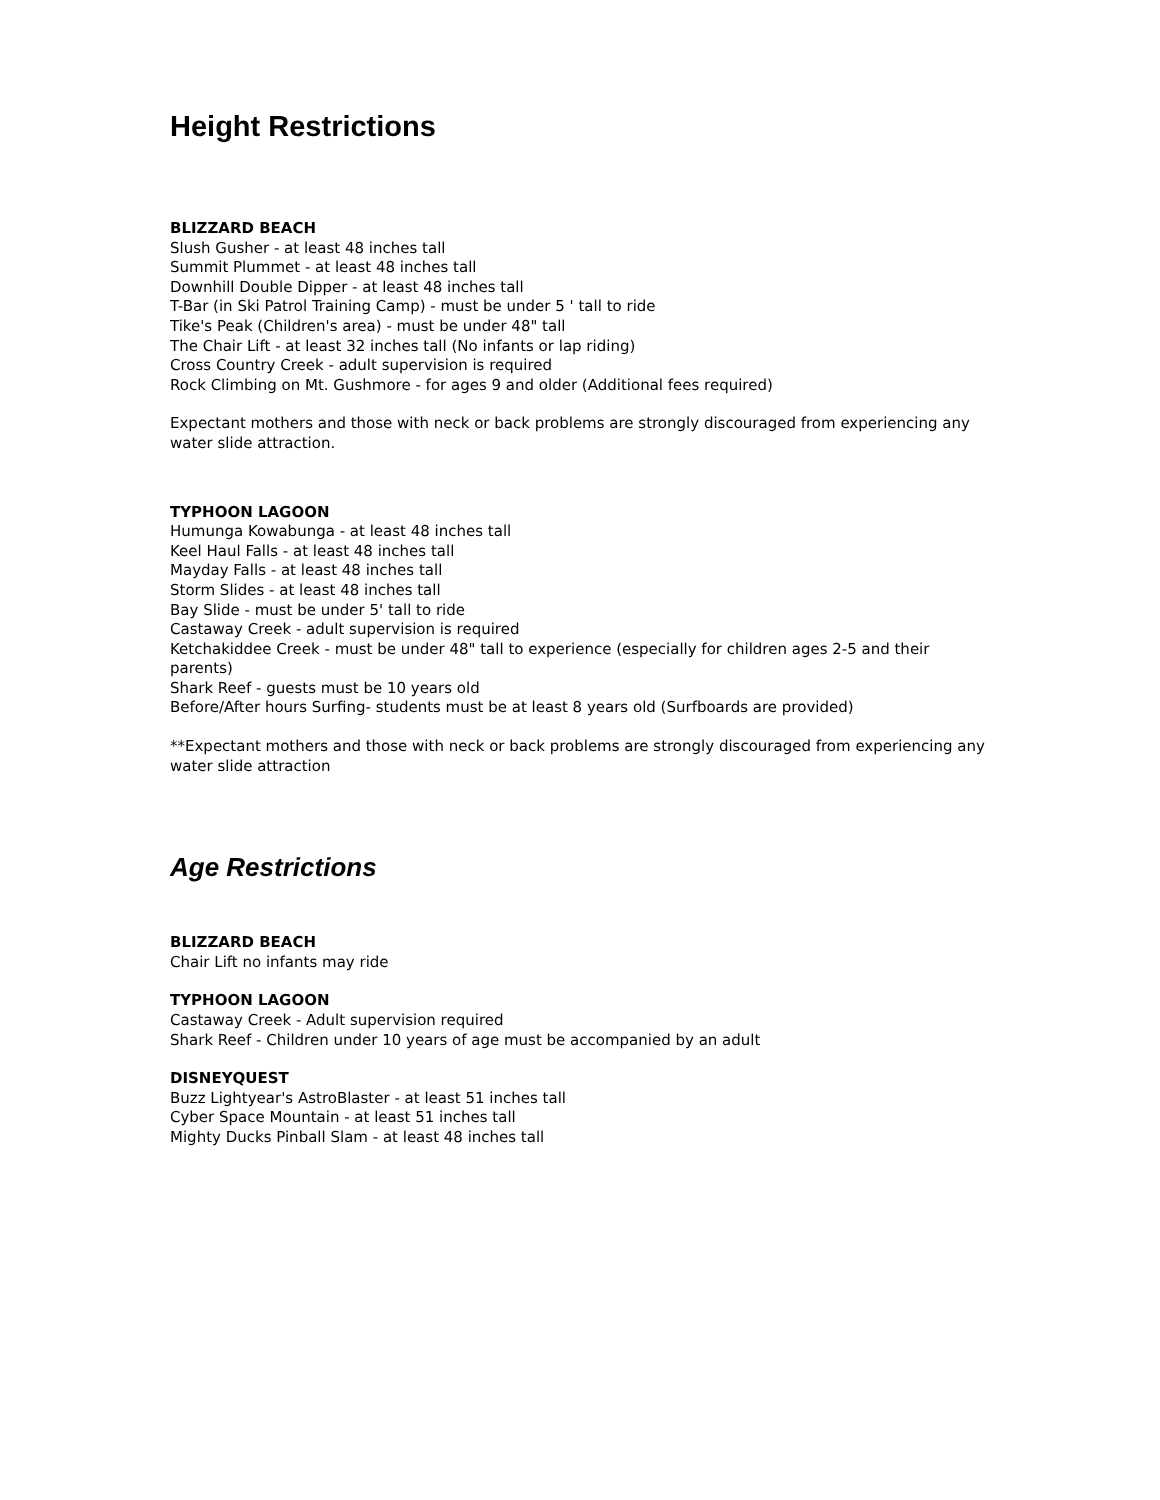Height Restrictions
BLIZZARD BEACH
Slush Gusher - at least 48 inches tall
Summit Plummet - at least 48 inches tall
Downhill Double Dipper - at least 48 inches tall
T-Bar (in Ski Patrol Training Camp) - must be under 5 ' tall to ride
Tike's Peak (Children's area) - must be under 48" tall
The Chair Lift - at least 32 inches tall (No infants or lap riding)
Cross Country Creek - adult supervision is required
Rock Climbing on Mt. Gushmore - for ages 9 and older (Additional fees required)
Expectant mothers and those with neck or back problems are strongly discouraged from experiencing any water slide attraction.
TYPHOON LAGOON
Humunga Kowabunga - at least 48 inches tall
Keel Haul Falls - at least 48 inches tall
Mayday Falls - at least 48 inches tall
Storm Slides - at least 48 inches tall
Bay Slide - must be under 5' tall to ride
Castaway Creek - adult supervision is required
Ketchakiddee Creek - must be under 48" tall to experience (especially for children ages 2-5 and their parents)
Shark Reef - guests must be 10 years old
Before/After hours Surfing- students must be at least 8 years old (Surfboards are provided)
**Expectant mothers and those with neck or back problems are strongly discouraged from experiencing any water slide attraction
Age Restrictions
BLIZZARD BEACH
Chair Lift no infants may ride
TYPHOON LAGOON
Castaway Creek - Adult supervision required
Shark Reef - Children under 10 years of age must be accompanied by an adult
DISNEYQUEST
Buzz Lightyear's AstroBlaster - at least 51 inches tall
Cyber Space Mountain - at least 51 inches tall
Mighty Ducks Pinball Slam - at least 48 inches tall